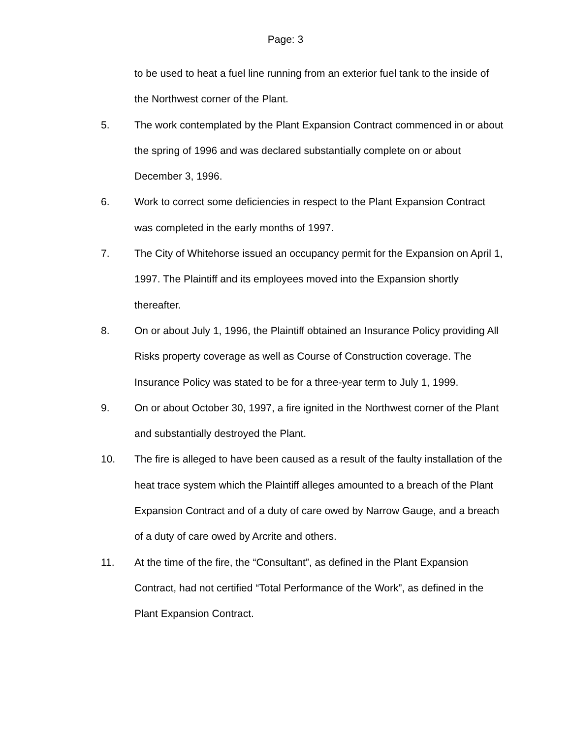Page: 3
to be used to heat a fuel line running from an exterior fuel tank to the inside of the Northwest corner of the Plant.
5. The work contemplated by the Plant Expansion Contract commenced in or about the spring of 1996 and was declared substantially complete on or about December 3, 1996.
6. Work to correct some deficiencies in respect to the Plant Expansion Contract was completed in the early months of 1997.
7. The City of Whitehorse issued an occupancy permit for the Expansion on April 1, 1997. The Plaintiff and its employees moved into the Expansion shortly thereafter.
8. On or about July 1, 1996, the Plaintiff obtained an Insurance Policy providing All Risks property coverage as well as Course of Construction coverage. The Insurance Policy was stated to be for a three-year term to July 1, 1999.
9. On or about October 30, 1997, a fire ignited in the Northwest corner of the Plant and substantially destroyed the Plant.
10. The fire is alleged to have been caused as a result of the faulty installation of the heat trace system which the Plaintiff alleges amounted to a breach of the Plant Expansion Contract and of a duty of care owed by Narrow Gauge, and a breach of a duty of care owed by Arcrite and others.
11. At the time of the fire, the “Consultant”, as defined in the Plant Expansion Contract, had not certified “Total Performance of the Work”, as defined in the Plant Expansion Contract.